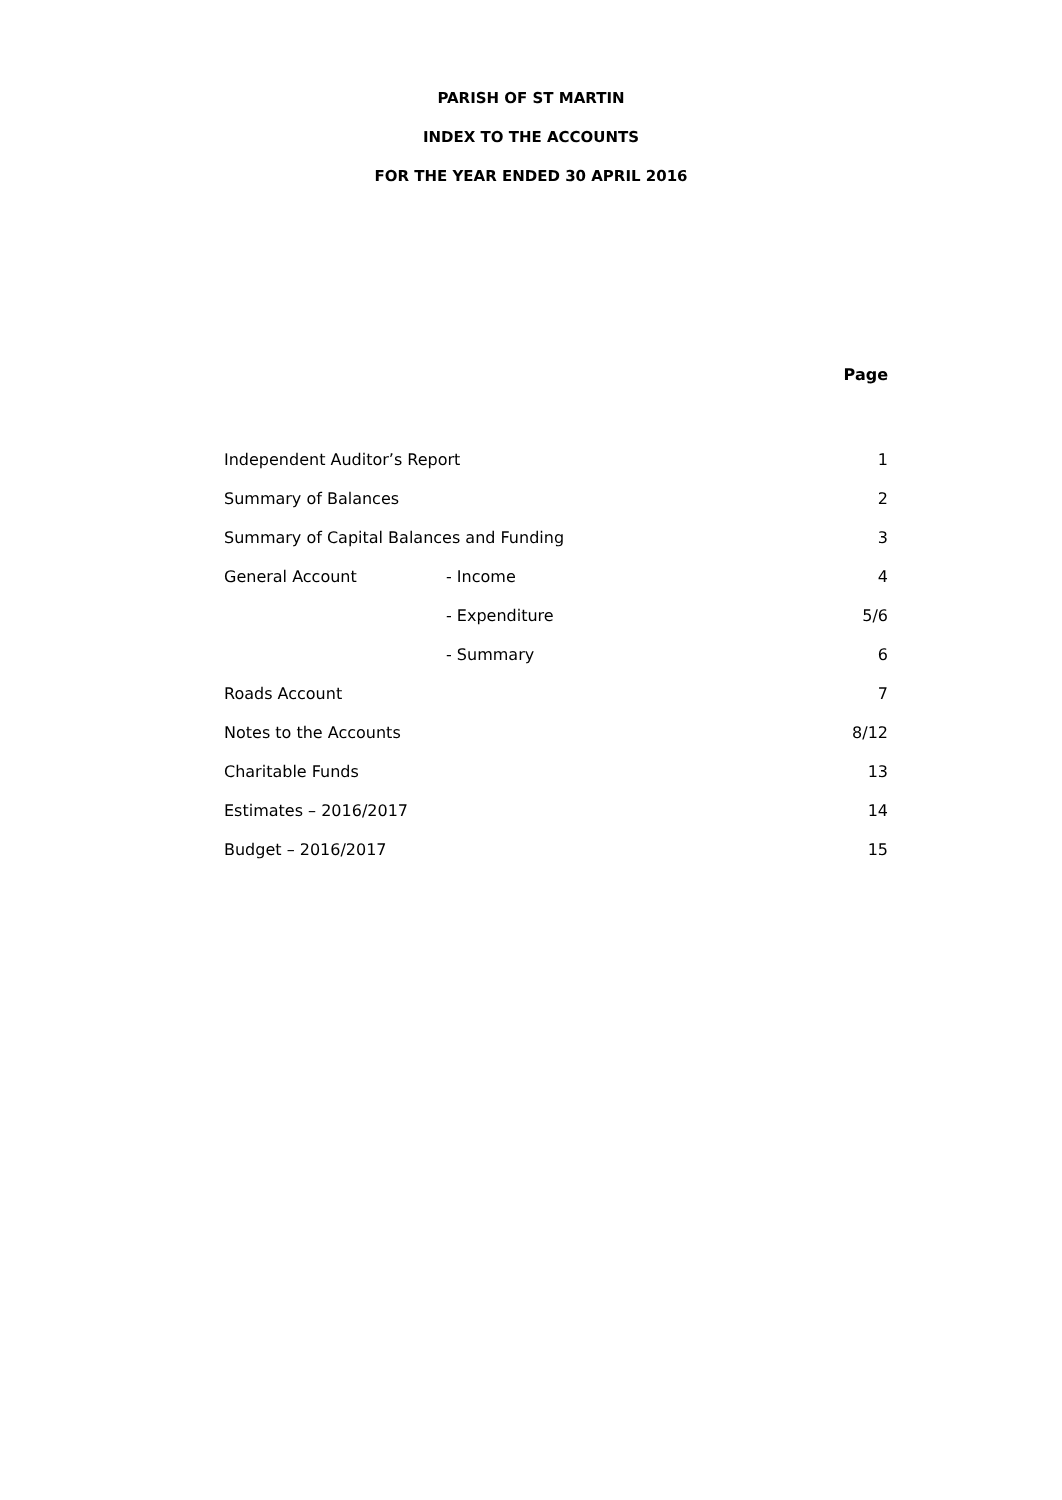PARISH OF ST MARTIN
INDEX TO THE ACCOUNTS
FOR THE YEAR ENDED 30 APRIL 2016
| | | Page |
| --- | --- | --- |
| Independent Auditor’s Report | | 1 |
| Summary of Balances | | 2 |
| Summary of Capital Balances and Funding | | 3 |
| General Account | - Income | 4 |
| | - Expenditure | 5/6 |
| | - Summary | 6 |
| Roads Account | | 7 |
| Notes to the Accounts | | 8/12 |
| Charitable Funds | | 13 |
| Estimates – 2016/2017 | | 14 |
| Budget – 2016/2017 | | 15 |